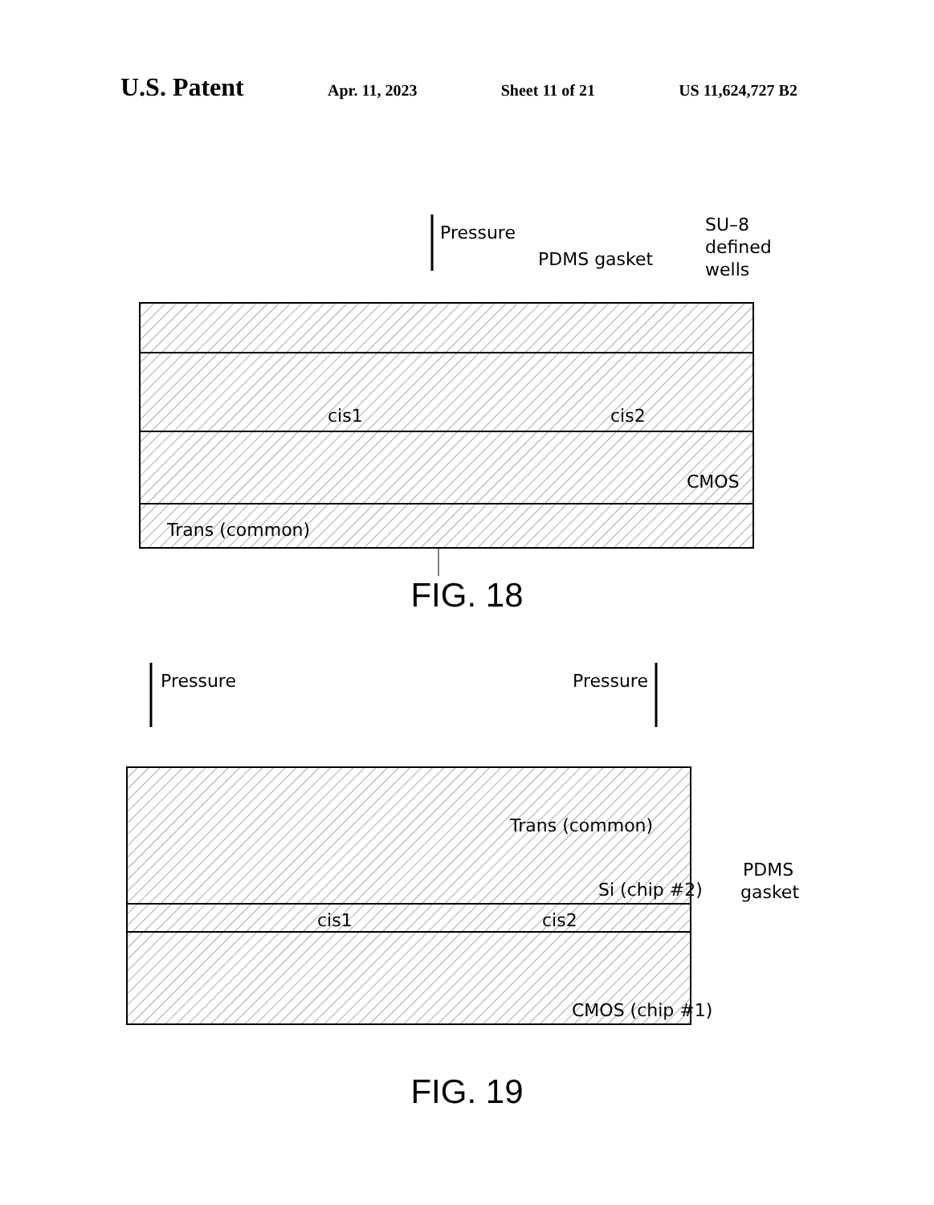U.S. Patent Apr. 11, 2023 Sheet 11 of 21 US 11,624,727 B2
Pressure
PDMS gasket
SU–8
defined
wells
cis1
cis2
CMOS
Trans (common)
FIG. 18
Pressure
Pressure
Trans (common)
Si (chip #2)
cis1
cis2
CMOS (chip #1)
PDMS
gasket
FIG. 19